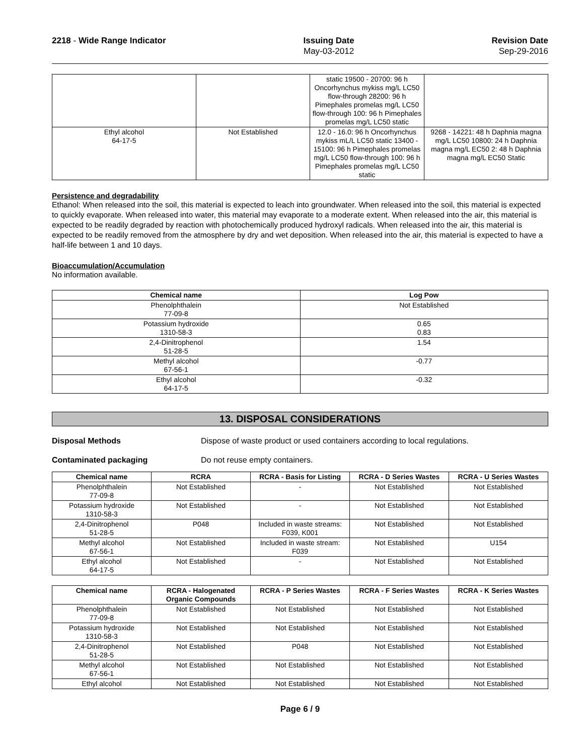2218 - Wide Range Indicator Issuing Date
May-03-2012
Revision Date
Sep-29-2016
| | | static 19500 - 20700: 96 h Oncorhynchus mykiss mg/L LC50 flow-through 28200: 96 h Pimephales promelas mg/L LC50 flow-through 100: 96 h Pimephales promelas mg/L LC50 static | |
| Ethyl alcohol 64-17-5 | Not Established | 12.0 - 16.0: 96 h Oncorhynchus mykiss mL/L LC50 static 13400 - 15100: 96 h Pimephales promelas mg/L LC50 flow-through 100: 96 h Pimephales promelas mg/L LC50 static | 9268 - 14221: 48 h Daphnia magna mg/L LC50 10800: 24 h Daphnia magna mg/L EC50 2: 48 h Daphnia magna mg/L EC50 Static |
Persistence and degradability
Ethanol: When released into the soil, this material is expected to leach into groundwater. When released into the soil, this material is expected to quickly evaporate. When released into water, this material may evaporate to a moderate extent. When released into the air, this material is expected to be readily degraded by reaction with photochemically produced hydroxyl radicals. When released into the air, this material is expected to be readily removed from the atmosphere by dry and wet deposition. When released into the air, this material is expected to have a half-life between 1 and 10 days.
Bioaccumulation/Accumulation
No information available.
| Chemical name | Log Pow |
| --- | --- |
| Phenolphthalein 77-09-8 | Not Established |
| Potassium hydroxide 1310-58-3 | 0.65 0.83 |
| 2,4-Dinitrophenol 51-28-5 | 1.54 |
| Methyl alcohol 67-56-1 | -0.77 |
| Ethyl alcohol 64-17-5 | -0.32 |
13. DISPOSAL CONSIDERATIONS
Disposal Methods Dispose of waste product or used containers according to local regulations.
Contaminated packaging Do not reuse empty containers.
| Chemical name | RCRA | RCRA - Basis for Listing | RCRA - D Series Wastes | RCRA - U Series Wastes |
| --- | --- | --- | --- | --- |
| Phenolphthalein 77-09-8 | Not Established | - | Not Established | Not Established |
| Potassium hydroxide 1310-58-3 | Not Established | - | Not Established | Not Established |
| 2,4-Dinitrophenol 51-28-5 | P048 | Included in waste streams: F039, K001 | Not Established | Not Established |
| Methyl alcohol 67-56-1 | Not Established | Included in waste stream: F039 | Not Established | U154 |
| Ethyl alcohol 64-17-5 | Not Established | - | Not Established | Not Established |
| Chemical name | RCRA - Halogenated Organic Compounds | RCRA - P Series Wastes | RCRA - F Series Wastes | RCRA - K Series Wastes |
| --- | --- | --- | --- | --- |
| Phenolphthalein 77-09-8 | Not Established | Not Established | Not Established | Not Established |
| Potassium hydroxide 1310-58-3 | Not Established | Not Established | Not Established | Not Established |
| 2,4-Dinitrophenol 51-28-5 | Not Established | P048 | Not Established | Not Established |
| Methyl alcohol 67-56-1 | Not Established | Not Established | Not Established | Not Established |
| Ethyl alcohol | Not Established | Not Established | Not Established | Not Established |
Page 6 / 9